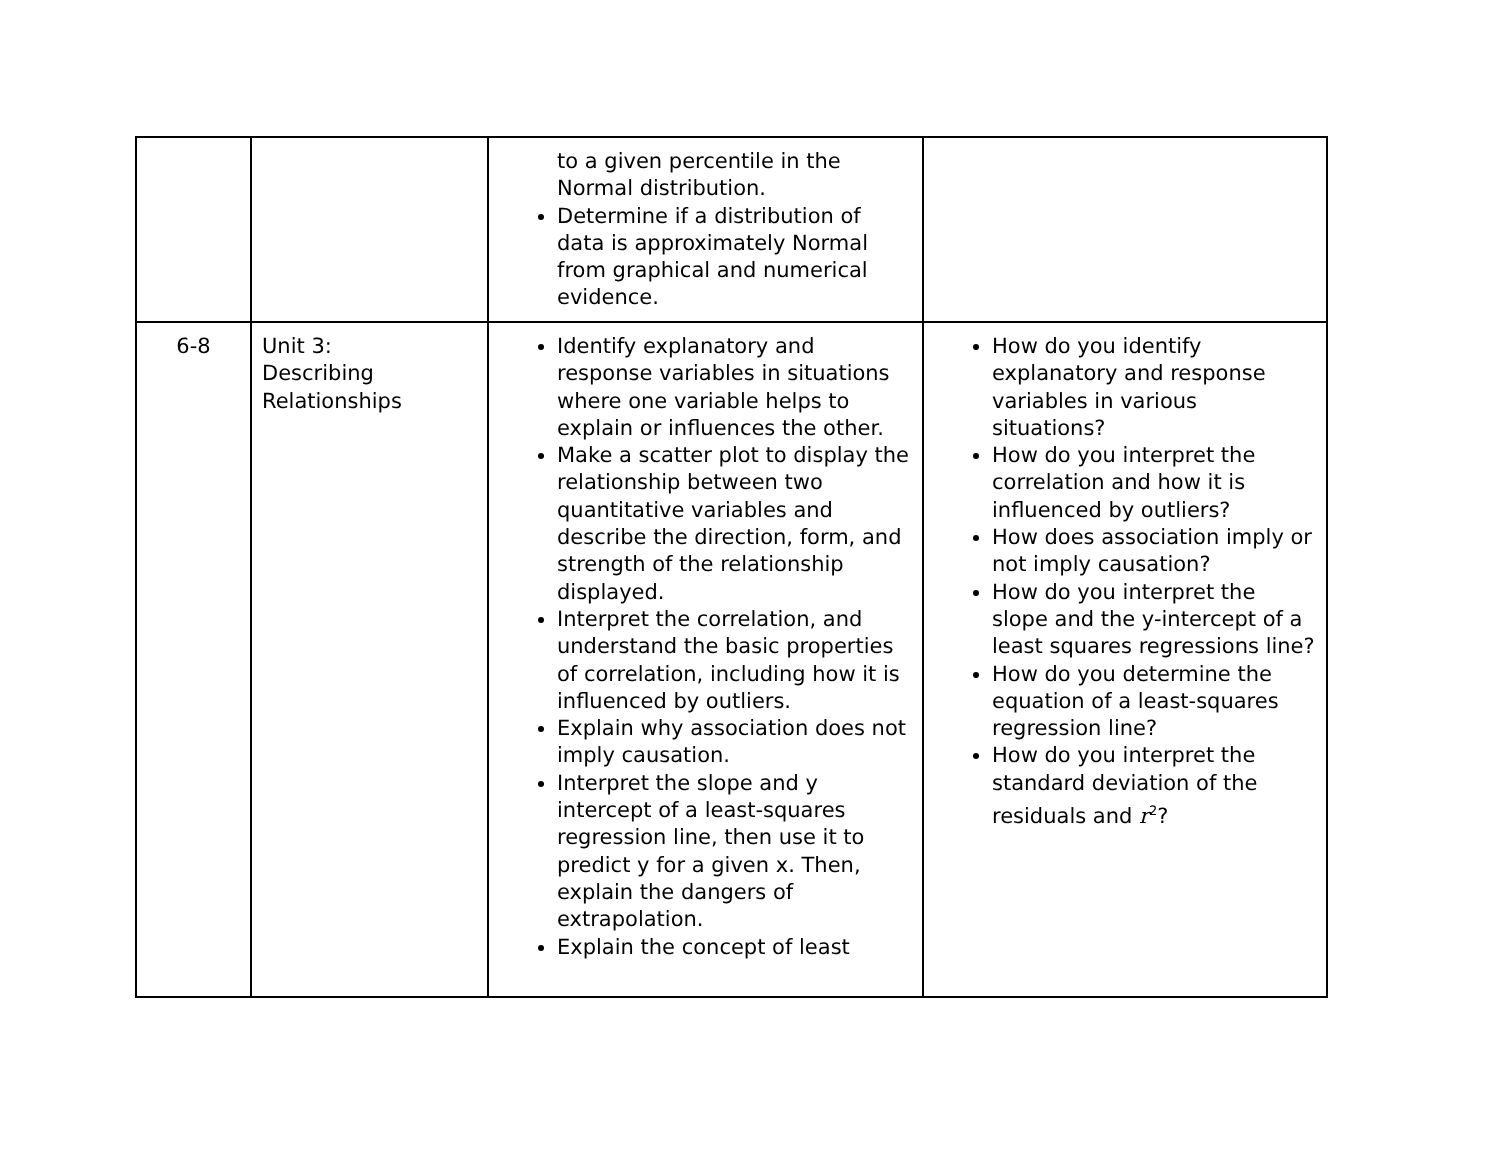| | | to a given percentile in the Normal distribution. Determine if a distribution of data is approximately Normal from graphical and numerical evidence. | |
| 6-8 | Unit 3: Describing Relationships | Identify explanatory and response variables in situations where one variable helps to explain or influences the other. Make a scatter plot to display the relationship between two quantitative variables and describe the direction, form, and strength of the relationship displayed. Interpret the correlation, and understand the basic properties of correlation, including how it is influenced by outliers. Explain why association does not imply causation. Interpret the slope and y intercept of a least-squares regression line, then use it to predict y for a given x. Then, explain the dangers of extrapolation. Explain the concept of least | How do you identify explanatory and response variables in various situations? How do you interpret the correlation and how it is influenced by outliers? How does association imply or not imply causation? How do you interpret the slope and the y-intercept of a least squares regressions line? How do you determine the equation of a least-squares regression line? How do you interpret the standard deviation of the residuals and r<sup>2</sup>? |